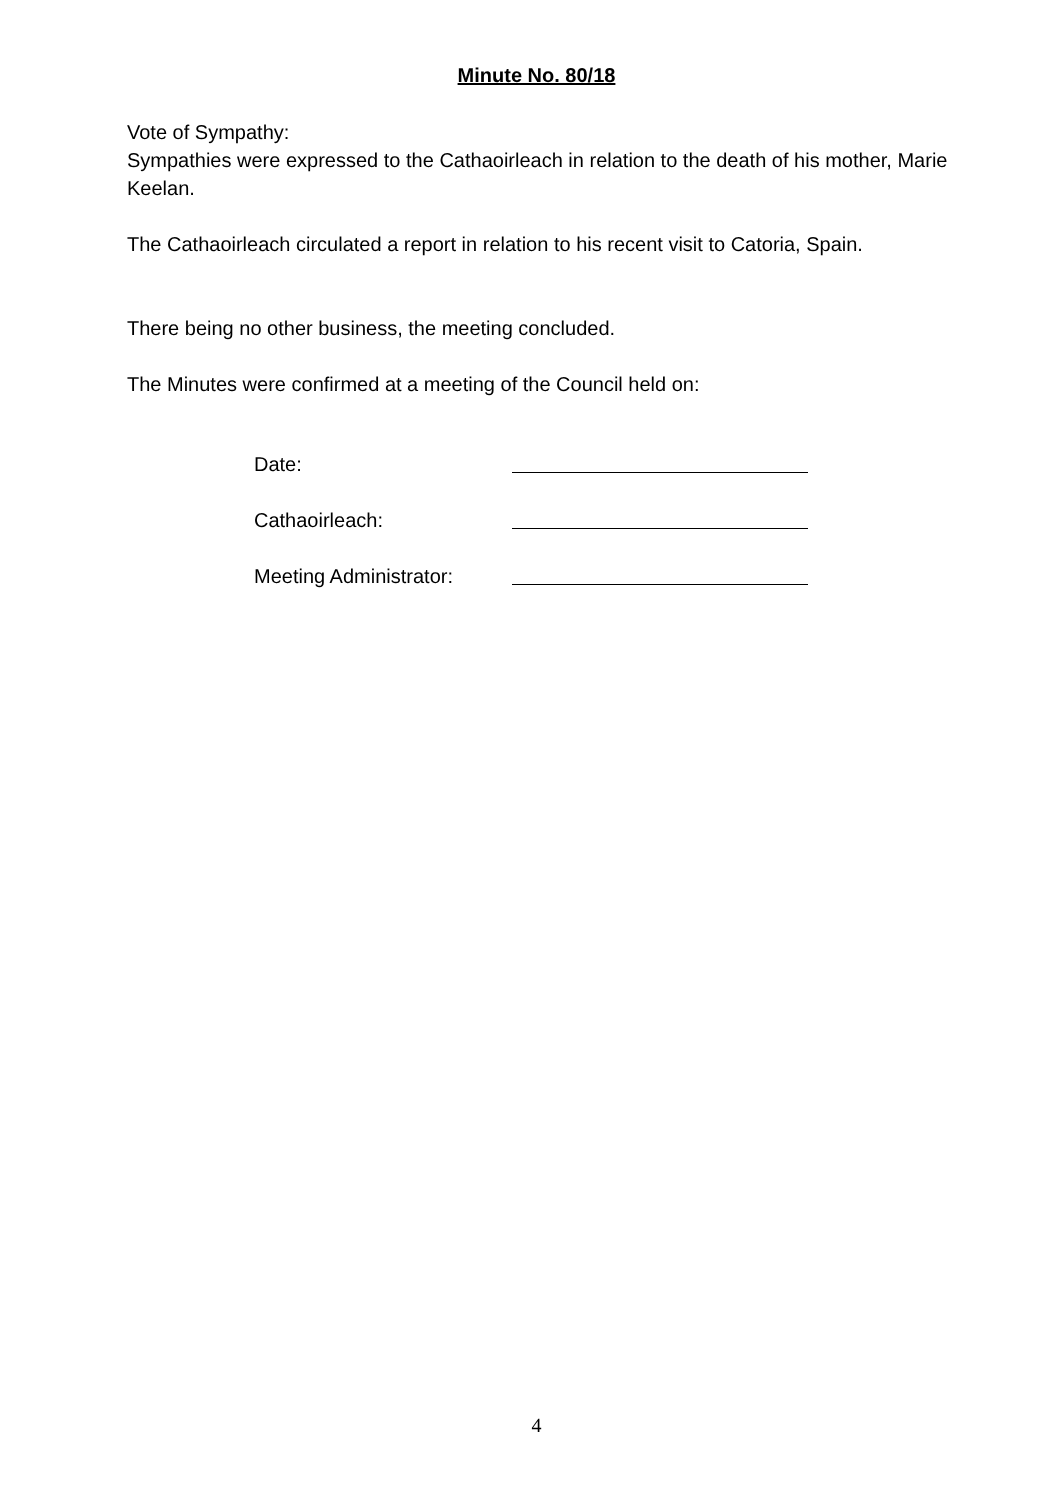Minute No. 80/18
Vote of Sympathy:
Sympathies were expressed to the Cathaoirleach in relation to the death of his mother, Marie Keelan.
The Cathaoirleach circulated a report in relation to his recent visit to Catoria, Spain.
There being no other business, the meeting concluded.
The Minutes were confirmed at a meeting of the Council held on:
Date:
Cathaoirleach:
Meeting Administrator:
4